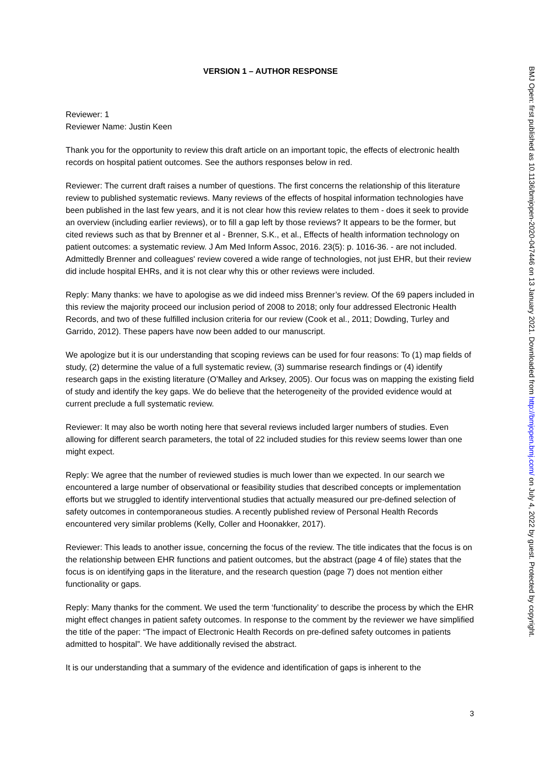VERSION 1 – AUTHOR RESPONSE
Reviewer: 1
Reviewer Name: Justin Keen
Thank you for the opportunity to review this draft article on an important topic, the effects of electronic health records on hospital patient outcomes. See the authors responses below in red.
Reviewer: The current draft raises a number of questions. The first concerns the relationship of this literature review to published systematic reviews. Many reviews of the effects of hospital information technologies have been published in the last few years, and it is not clear how this review relates to them - does it seek to provide an overview (including earlier reviews), or to fill a gap left by those reviews? It appears to be the former, but cited reviews such as that by Brenner et al - Brenner, S.K., et al., Effects of health information technology on patient outcomes: a systematic review. J Am Med Inform Assoc, 2016. 23(5): p. 1016-36. - are not included. Admittedly Brenner and colleagues' review covered a wide range of technologies, not just EHR, but their review did include hospital EHRs, and it is not clear why this or other reviews were included.
Reply: Many thanks: we have to apologise as we did indeed miss Brenner’s review. Of the 69 papers included in this review the majority proceed our inclusion period of 2008 to 2018; only four addressed Electronic Health Records, and two of these fulfilled inclusion criteria for our review (Cook et al., 2011; Dowding, Turley and Garrido, 2012). These papers have now been added to our manuscript.
We apologize but it is our understanding that scoping reviews can be used for four reasons: To (1) map fields of study, (2) determine the value of a full systematic review, (3) summarise research findings or (4) identify research gaps in the existing literature (O’Malley and Arksey, 2005). Our focus was on mapping the existing field of study and identify the key gaps. We do believe that the heterogeneity of the provided evidence would at current preclude a full systematic review.
Reviewer: It may also be worth noting here that several reviews included larger numbers of studies. Even allowing for different search parameters, the total of 22 included studies for this review seems lower than one might expect.
Reply: We agree that the number of reviewed studies is much lower than we expected. In our search we encountered a large number of observational or feasibility studies that described concepts or implementation efforts but we struggled to identify interventional studies that actually measured our pre-defined selection of safety outcomes in contemporaneous studies. A recently published review of Personal Health Records encountered very similar problems (Kelly, Coller and Hoonakker, 2017).
Reviewer: This leads to another issue, concerning the focus of the review. The title indicates that the focus is on the relationship between EHR functions and patient outcomes, but the abstract (page 4 of file) states that the focus is on identifying gaps in the literature, and the research question (page 7) does not mention either functionality or gaps.
Reply: Many thanks for the comment. We used the term ‘functionality’ to describe the process by which the EHR might effect changes in patient safety outcomes. In response to the comment by the reviewer we have simplified the title of the paper: “The impact of Electronic Health Records on pre-defined safety outcomes in patients admitted to hospital”. We have additionally revised the abstract.
It is our understanding that a summary of the evidence and identification of gaps is inherent to the
BMJ Open: first published as 10.1136/bmjopen-2020-047446 on 13 January 2021. Downloaded from http://bmjopen.bmj.com/ on July 4, 2022 by guest. Protected by copyright.
3